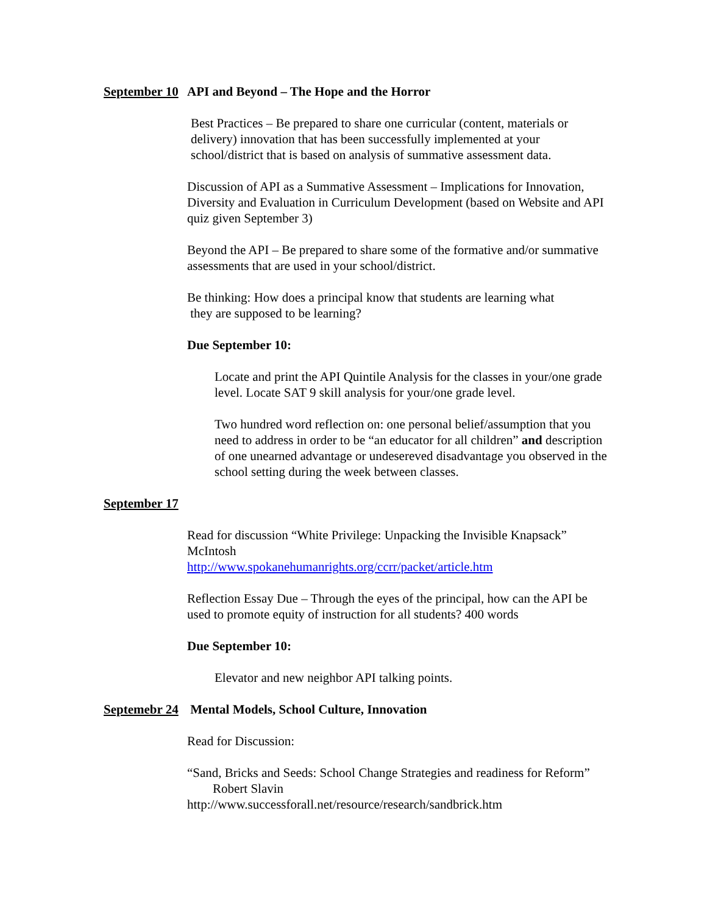September 10 API and Beyond – The Hope and the Horror
Best Practices – Be prepared to share one curricular (content, materials or delivery) innovation that has been successfully implemented at your school/district that is based on analysis of summative assessment data.
Discussion of API as a Summative Assessment – Implications for Innovation, Diversity and Evaluation in Curriculum Development (based on Website and API quiz given September 3)
Beyond the API – Be prepared to share some of the formative and/or summative assessments that are used in your school/district.
Be thinking: How does a principal know that students are learning what
they are supposed to be learning?
Due September 10:
Locate and print the API Quintile Analysis for the classes in your/one grade level. Locate SAT 9 skill analysis for your/one grade level.
Two hundred word reflection on: one personal belief/assumption that you need to address in order to be “an educator for all children” and description of one unearned advantage or undesereved disadvantage you observed in the school setting during the week between classes.
September 17
Read for discussion “White Privilege: Unpacking the Invisible Knapsack” McIntosh
http://www.spokanehumanrights.org/ccrr/packet/article.htm
Reflection Essay Due – Through the eyes of the principal, how can the API be used to promote equity of instruction for all students? 400 words
Due September 10:
Elevator and new neighbor API talking points.
Septemebr 24 Mental Models, School Culture, Innovation
Read for Discussion:
“Sand, Bricks and Seeds: School Change Strategies and readiness for Reform” Robert Slavin
http://www.successforall.net/resource/research/sandbrick.htm